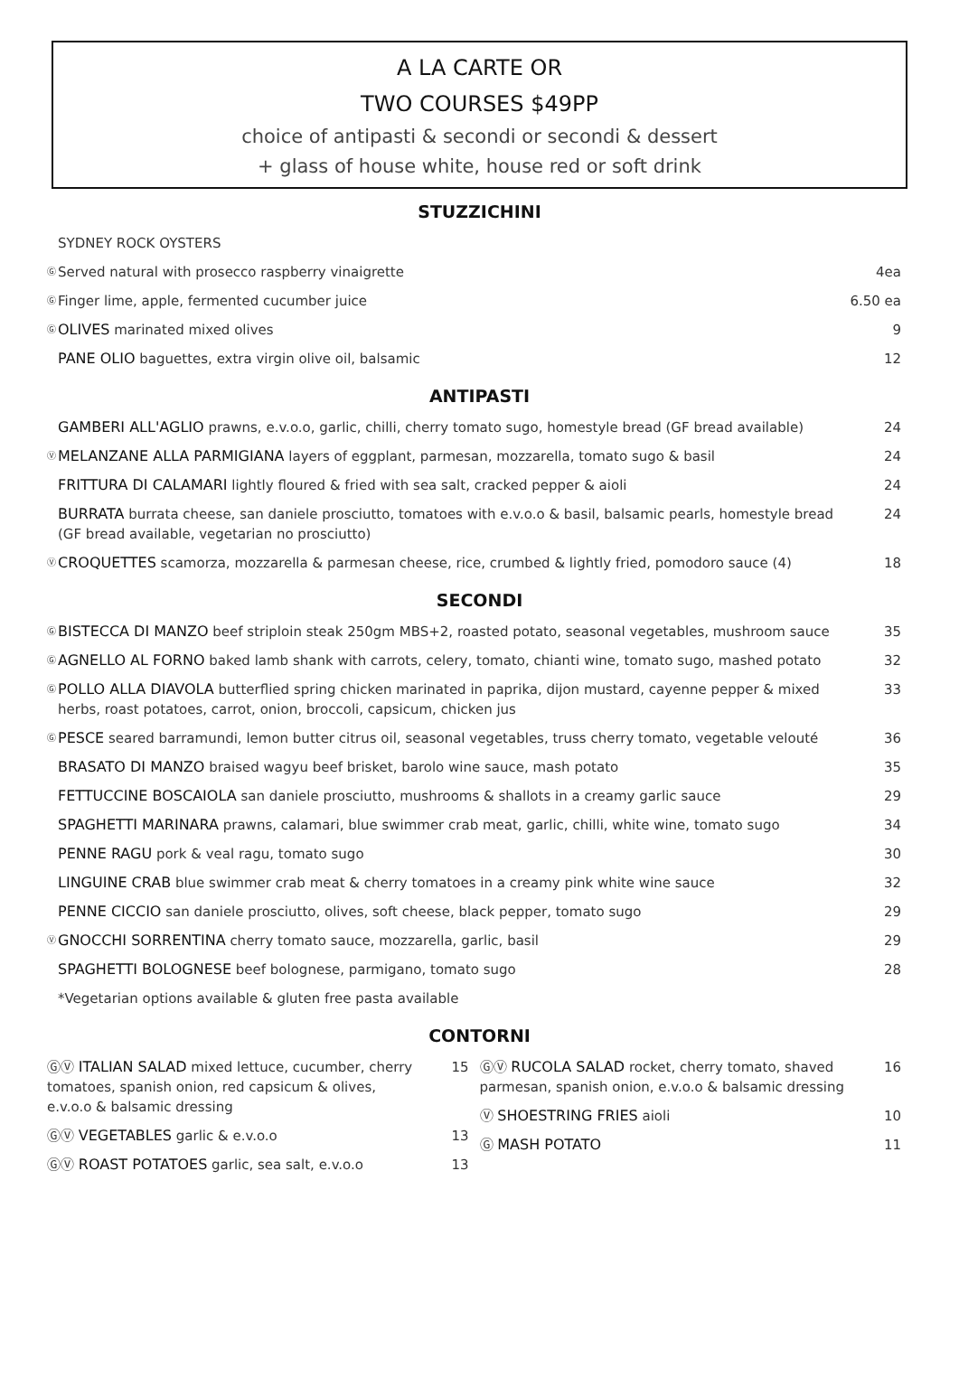A LA CARTE OR
TWO COURSES $49PP
choice of antipasti & secondi or secondi & dessert
+ glass of house white, house red or soft drink
STUZZICHINI
SYDNEY ROCK OYSTERS
Ⓖ Served natural with prosecco raspberry vinaigrette 4ea
Ⓖ Finger lime, apple, fermented cucumber juice 6.50 ea
Ⓖ OLIVES marinated mixed olives 9
PANE OLIO baguettes, extra virgin olive oil, balsamic 12
ANTIPASTI
GAMBERI ALL'AGLIO prawns, e.v.o.o, garlic, chilli, cherry tomato sugo, homestyle bread (GF bread available) 24
Ⓥ MELANZANE ALLA PARMIGIANA layers of eggplant, parmesan, mozzarella, tomato sugo & basil 24
FRITTURA DI CALAMARI lightly floured & fried with sea salt, cracked pepper & aioli 24
BURRATA burrata cheese, san daniele prosciutto, tomatoes with e.v.o.o & basil, balsamic pearls, homestyle bread (GF bread available, vegetarian no prosciutto) 24
Ⓥ CROQUETTES scamorza, mozzarella & parmesan cheese, rice, crumbed & lightly fried, pomodoro sauce (4) 18
SECONDI
Ⓖ BISTECCA DI MANZO beef striploin steak 250gm MBS+2, roasted potato, seasonal vegetables, mushroom sauce 35
Ⓖ AGNELLO AL FORNO baked lamb shank with carrots, celery, tomato, chianti wine, tomato sugo, mashed potato 32
Ⓖ POLLO ALLA DIAVOLA butterflied spring chicken marinated in paprika, dijon mustard, cayenne pepper & mixed herbs, roast potatoes, carrot, onion, broccoli, capsicum, chicken jus 33
Ⓖ PESCE seared barramundi, lemon butter citrus oil, seasonal vegetables, truss cherry tomato, vegetable velouté 36
BRASATO DI MANZO braised wagyu beef brisket, barolo wine sauce, mash potato 35
FETTUCCINE BOSCAIOLA san daniele prosciutto, mushrooms & shallots in a creamy garlic sauce 29
SPAGHETTI MARINARA prawns, calamari, blue swimmer crab meat, garlic, chilli, white wine, tomato sugo 34
PENNE RAGU pork & veal ragu, tomato sugo 30
LINGUINE CRAB blue swimmer crab meat & cherry tomatoes in a creamy pink white wine sauce 32
PENNE CICCIO san daniele prosciutto, olives, soft cheese, black pepper, tomato sugo 29
Ⓥ GNOCCHI SORRENTINA cherry tomato sauce, mozzarella, garlic, basil 29
SPAGHETTI BOLOGNESE beef bolognese, parmigano, tomato sugo 28
*Vegetarian options available & gluten free pasta available
CONTORNI
ⒼⓋ ITALIAN SALAD mixed lettuce, cucumber, cherry tomatoes, spanish onion, red capsicum & olives, e.v.o.o & balsamic dressing 15
ⒼⓋ VEGETABLES garlic & e.v.o.o 13
ⒼⓋ ROAST POTATOES garlic, sea salt, e.v.o.o 13
ⒼⓋ RUCOLA SALAD rocket, cherry tomato, shaved parmesan, spanish onion, e.v.o.o & balsamic dressing 16
Ⓥ SHOESTRING FRIES aioli 10
Ⓖ MASH POTATO 11